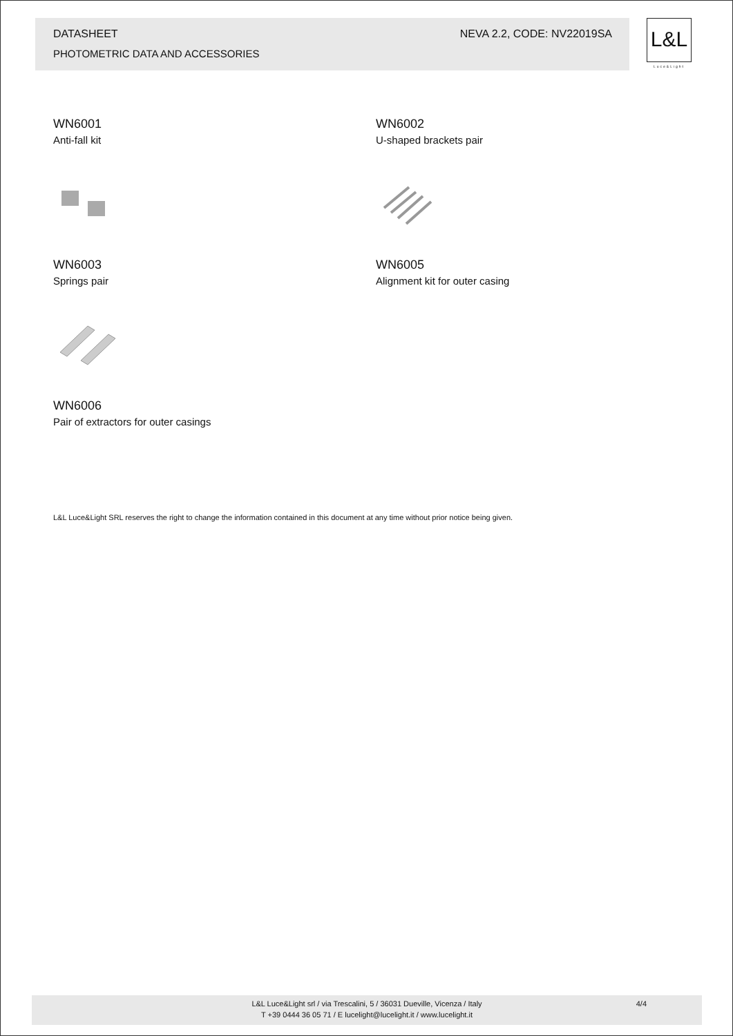DATASHEET NEVA 2.2, CODE: NV22019SA
PHOTOMETRIC DATA AND ACCESSORIES
L&L
Luce&Light
WN6001
Anti-fall kit
WN6002
U-shaped brackets pair
WN6003
Springs pair
WN6005
Alignment kit for outer casing
WN6006
Pair of extractors for outer casings
L&L Luce&Light SRL reserves the right to change the information contained in this document at any time without prior notice being given.
L&L Luce&Light srl / via Trescalini, 5 / 36031 Dueville, Vicenza / Italy
T +39 0444 36 05 71 / E lucelight@lucelight.it / www.lucelight.it
4/4